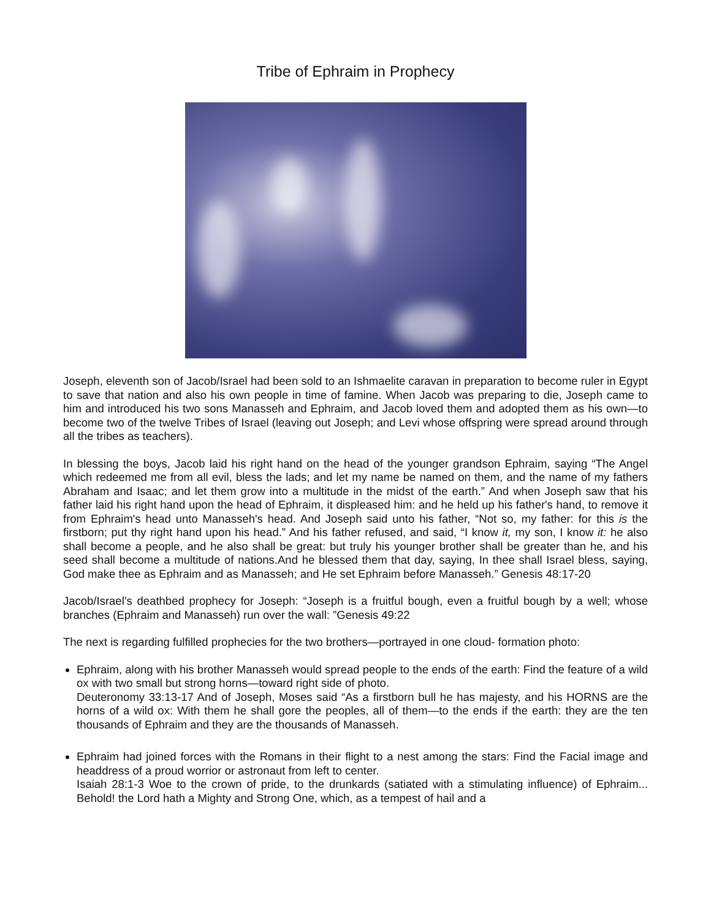Tribe of Ephraim in Prophecy
Joseph, eleventh son of Jacob/Israel had been sold to an Ishmaelite caravan in preparation to become ruler in Egypt to save that nation and also his own people in time of famine. When Jacob was preparing to die, Joseph came to him and introduced his two sons Manasseh and Ephraim, and Jacob loved them and adopted them as his own—to become two of the twelve Tribes of Israel (leaving out Joseph; and Levi whose offspring were spread around through all the tribes as teachers).
In blessing the boys, Jacob laid his right hand on the head of the younger grandson Ephraim, saying “The Angel which redeemed me from all evil, bless the lads; and let my name be named on them, and the name of my fathers Abraham and Isaac; and let them grow into a multitude in the midst of the earth.” And when Joseph saw that his father laid his right hand upon the head of Ephraim, it displeased him: and he held up his father's hand, to remove it from Ephraim's head unto Manasseh's head. And Joseph said unto his father, “Not so, my father: for this is the firstborn; put thy right hand upon his head.” And his father refused, and said, “I know it, my son, I know it: he also shall become a people, and he also shall be great: but truly his younger brother shall be greater than he, and his seed shall become a multitude of nations.And he blessed them that day, saying, In thee shall Israel bless, saying, God make thee as Ephraim and as Manasseh; and He set Ephraim before Manasseh.” Genesis 48:17-20
Jacob/Israel’s deathbed prophecy for Joseph: “Joseph is a fruitful bough, even a fruitful bough by a well; whose branches (Ephraim and Manasseh) run over the wall: ”Genesis 49:22
The next is regarding fulfilled prophecies for the two brothers—portrayed in one cloud- formation photo:
Ephraim, along with his brother Manasseh would spread people to the ends of the earth: Find the feature of a wild ox with two small but strong horns—toward right side of photo.
Deuteronomy 33:13-17 And of Joseph, Moses said “As a firstborn bull he has majesty, and his HORNS are the horns of a wild ox: With them he shall gore the peoples, all of them—to the ends if the earth: they are the ten thousands of Ephraim and they are the thousands of Manasseh.
Ephraim had joined forces with the Romans in their flight to a nest among the stars: Find the Facial image and headdress of a proud worrior or astronaut from left to center.
Isaiah 28:1-3 Woe to the crown of pride, to the drunkards (satiated with a stimulating influence) of Ephraim... Behold! the Lord hath a Mighty and Strong One, which, as a tempest of hail and a